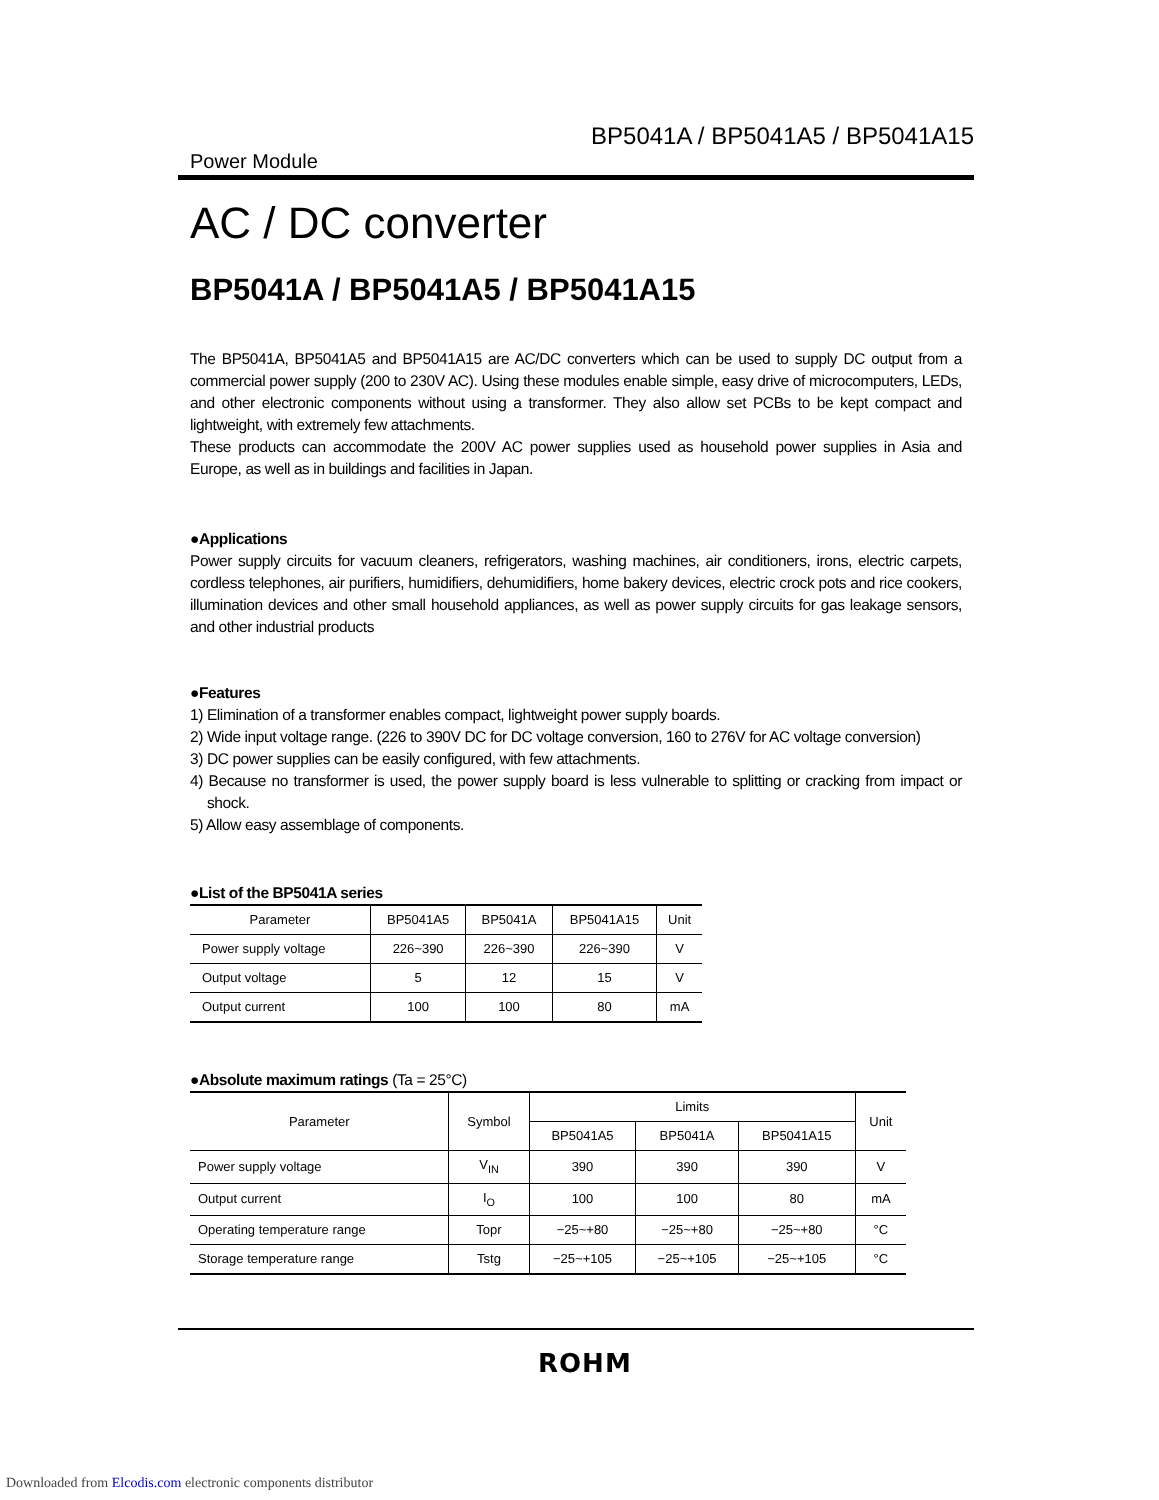BP5041A / BP5041A5 / BP5041A15
Power Module
AC / DC converter
BP5041A / BP5041A5 / BP5041A15
The BP5041A, BP5041A5 and BP5041A15 are AC/DC converters which can be used to supply DC output from a commercial power supply (200 to 230V AC). Using these modules enable simple, easy drive of microcomputers, LEDs, and other electronic components without using a transformer. They also allow set PCBs to be kept compact and lightweight, with extremely few attachments.
These products can accommodate the 200V AC power supplies used as household power supplies in Asia and Europe, as well as in buildings and facilities in Japan.
●Applications
Power supply circuits for vacuum cleaners, refrigerators, washing machines, air conditioners, irons, electric carpets, cordless telephones, air purifiers, humidifiers, dehumidifiers, home bakery devices, electric crock pots and rice cookers, illumination devices and other small household appliances, as well as power supply circuits for gas leakage sensors, and other industrial products
●Features
1) Elimination of a transformer enables compact, lightweight power supply boards.
2) Wide input voltage range. (226 to 390V DC for DC voltage conversion, 160 to 276V for AC voltage conversion)
3) DC power supplies can be easily configured, with few attachments.
4) Because no transformer is used, the power supply board is less vulnerable to splitting or cracking from impact or shock.
5) Allow easy assemblage of components.
●List of the BP5041A series
| Parameter | BP5041A5 | BP5041A | BP5041A15 | Unit |
| --- | --- | --- | --- | --- |
| Power supply voltage | 226~390 | 226~390 | 226~390 | V |
| Output voltage | 5 | 12 | 15 | V |
| Output current | 100 | 100 | 80 | mA |
●Absolute maximum ratings (Ta = 25°C)
| Parameter | Symbol | Limits | | | Unit |
| --- | --- | --- | --- | --- | --- |
| | | BP5041A5 | BP5041A | BP5041A15 | |
| Power supply voltage | V<sub>IN</sub> | 390 | 390 | 390 | V |
| Output current | I<sub>O</sub> | 100 | 100 | 80 | mA |
| Operating temperature range | Topr | −25~+80 | −25~+80 | −25~+80 | °C |
| Storage temperature range | Tstg | −25~+105 | −25~+105 | −25~+105 | °C |
ROHM
Downloaded from Elcodis.com electronic components distributor